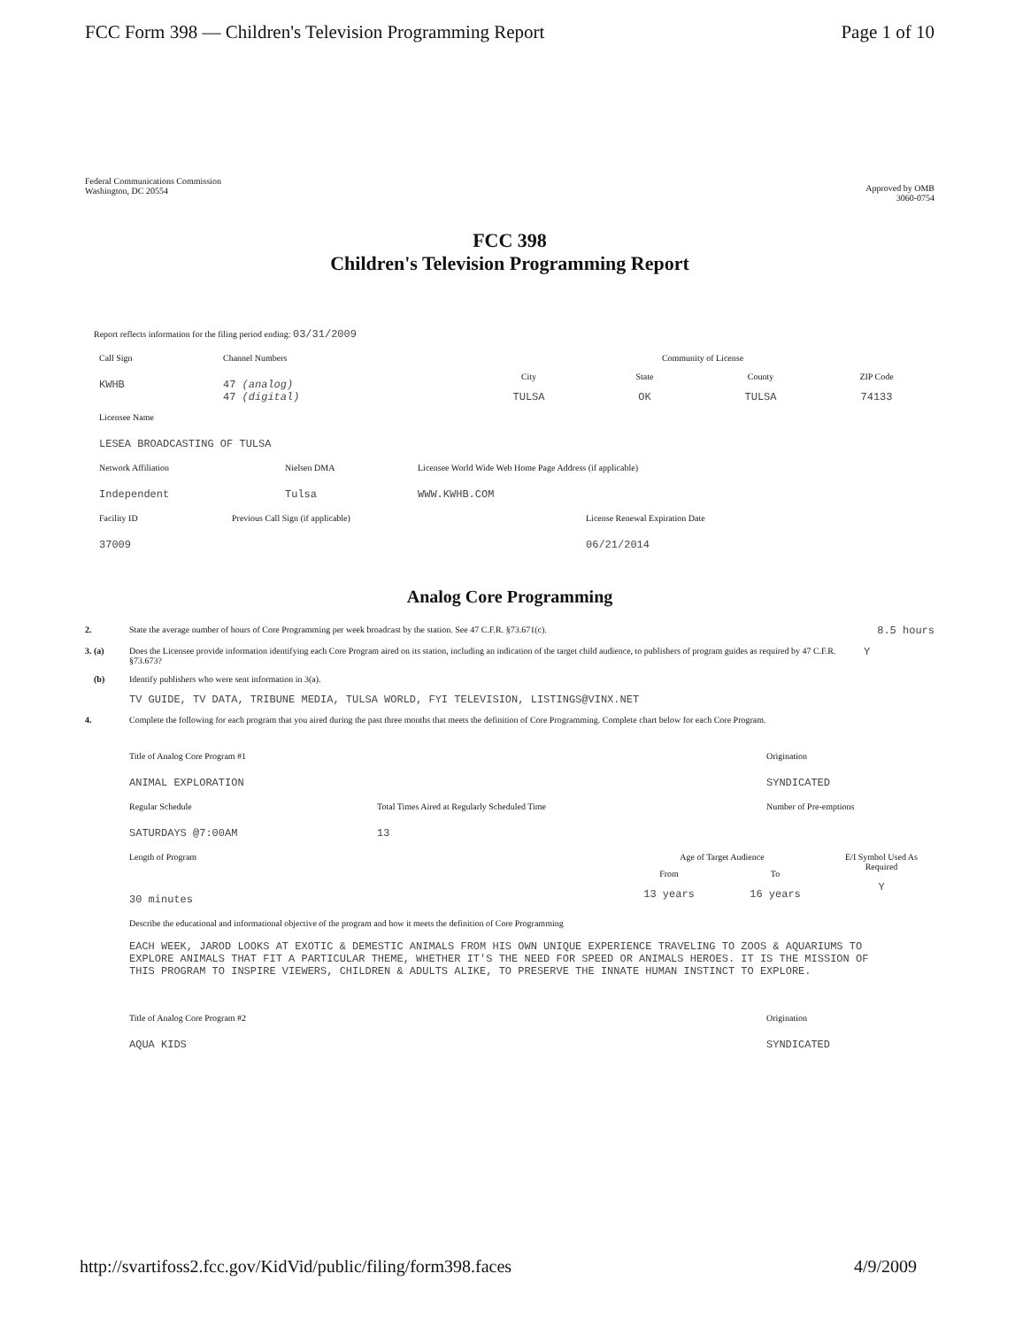FCC Form 398 — Children's Television Programming Report Page 1 of 10
Federal Communications Commission
Washington, DC 20554
Approved by OMB
3060-0754
FCC 398
Children's Television Programming Report
Report reflects information for the filing period ending: 03/31/2009
Call Sign
KWHB
Channel Numbers
47 (analog)
47 (digital)
Community of License
City
TULSA
State
OK
County
TULSA
ZIP Code
74133
Licensee Name
LESEA BROADCASTING OF TULSA
Network Affiliation
Independent
Nielsen DMA
Tulsa
Licensee World Wide Web Home Page Address (if applicable)
WWW.KWHB.COM
Facility ID
37009
Previous Call Sign (if applicable) License Renewal Expiration Date
06/21/2014
Analog Core Programming
2. State the average number of hours of Core Programming per week broadcast by the station. See 47 C.F.R. §73.671(c).
8.5 hours
3. (a) Does the Licensee provide information identifying each Core Program aired on its station, including an indication of the target child audience, to publishers of program guides as required by 47 C.F.R. §73.673?
Y
(b) Identify publishers who were sent information in 3(a).
TV GUIDE, TV DATA, TRIBUNE MEDIA, TULSA WORLD, FYI TELEVISION, LISTINGS@VINX.NET
4. Complete the following for each program that you aired during the past three months that meets the definition of Core Programming. Complete chart below for each Core Program.
Title of Analog Core Program #1
ANIMAL EXPLORATION
Origination
SYNDICATED
Regular Schedule
SATURDAYS @7:00AM
Total Times Aired at Regularly Scheduled Time
13
Number of Pre-emptions
Length of Program
30 minutes
Age of Target Audience
From
13 years
To
16 years
E/I Symbol Used As Required
Y
Describe the educational and informational objective of the program and how it meets the definition of Core Programming
EACH WEEK, JAROD LOOKS AT EXOTIC & DEMESTIC ANIMALS FROM HIS OWN UNIQUE EXPERIENCE TRAVELING TO ZOOS & AQUARIUMS TO EXPLORE ANIMALS THAT FIT A PARTICULAR THEME, WHETHER IT'S THE NEED FOR SPEED OR ANIMALS HEROES. IT IS THE MISSION OF THIS PROGRAM TO INSPIRE VIEWERS, CHILDREN & ADULTS ALIKE, TO PRESERVE THE INNATE HUMAN INSTINCT TO EXPLORE.
Title of Analog Core Program #2
AQUA KIDS
Origination
SYNDICATED
http://svartifoss2.fcc.gov/KidVid/public/filing/form398.faces 4/9/2009